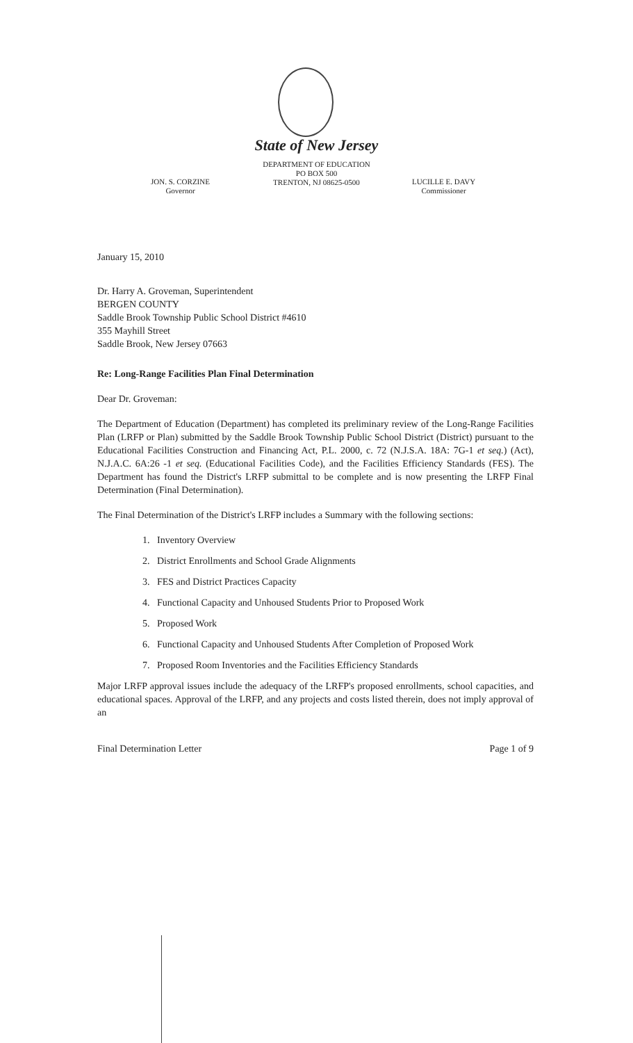State of New Jersey
DEPARTMENT OF EDUCATION
PO BOX 500
TRENTON, NJ 08625-0500
JON. S. CORZINE
Governor
LUCILLE E. DAVY
Commissioner
January 15, 2010
Dr. Harry A. Groveman, Superintendent
BERGEN COUNTY
Saddle Brook Township Public School District #4610
355 Mayhill Street
Saddle Brook, New Jersey 07663
Re: Long-Range Facilities Plan Final Determination
Dear Dr. Groveman:
The Department of Education (Department) has completed its preliminary review of the Long-Range Facilities Plan (LRFP or Plan) submitted by the Saddle Brook Township Public School District (District) pursuant to the Educational Facilities Construction and Financing Act, P.L. 2000, c. 72 (N.J.S.A. 18A: 7G-1 et seq.) (Act), N.J.A.C. 6A:26 -1 et seq. (Educational Facilities Code), and the Facilities Efficiency Standards (FES). The Department has found the District's LRFP submittal to be complete and is now presenting the LRFP Final Determination (Final Determination).
The Final Determination of the District's LRFP includes a Summary with the following sections:
1. Inventory Overview
2. District Enrollments and School Grade Alignments
3. FES and District Practices Capacity
4. Functional Capacity and Unhoused Students Prior to Proposed Work
5. Proposed Work
6. Functional Capacity and Unhoused Students After Completion of Proposed Work
7. Proposed Room Inventories and the Facilities Efficiency Standards
Major LRFP approval issues include the adequacy of the LRFP's proposed enrollments, school capacities, and educational spaces. Approval of the LRFP, and any projects and costs listed therein, does not imply approval of an
Final Determination Letter Page 1 of 9